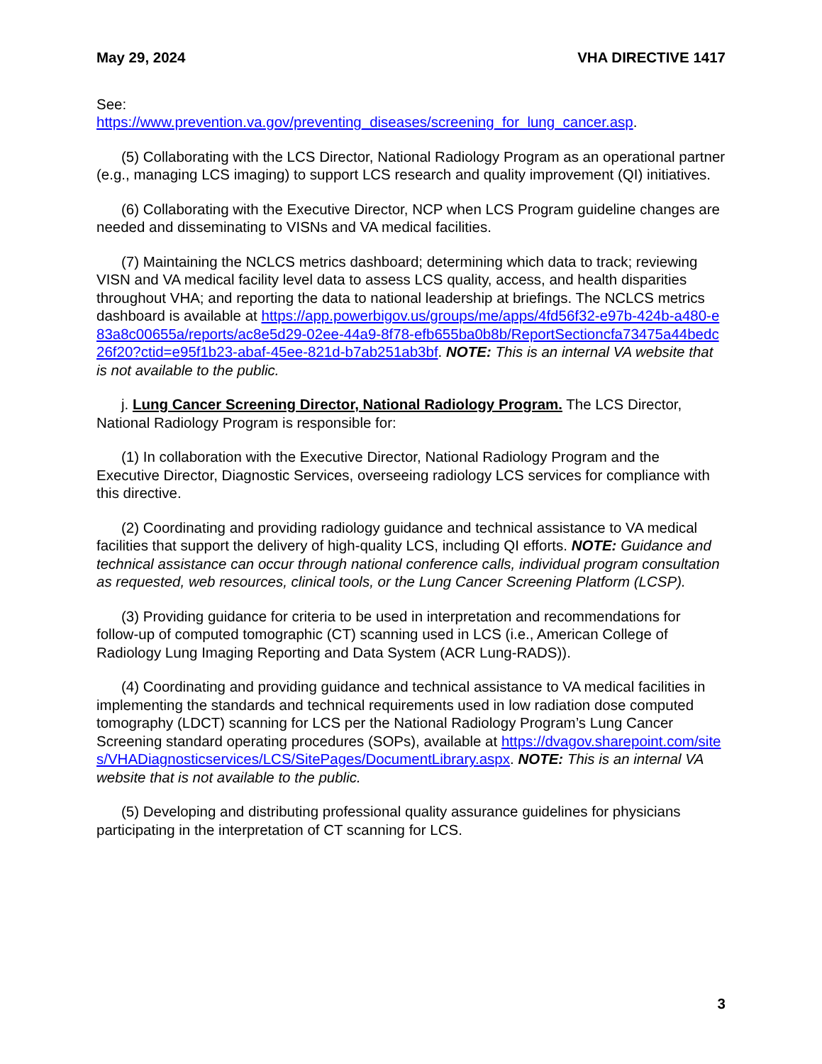May 29, 2024 VHA DIRECTIVE 1417
See:
https://www.prevention.va.gov/preventing_diseases/screening_for_lung_cancer.asp.
(5) Collaborating with the LCS Director, National Radiology Program as an operational partner (e.g., managing LCS imaging) to support LCS research and quality improvement (QI) initiatives.
(6) Collaborating with the Executive Director, NCP when LCS Program guideline changes are needed and disseminating to VISNs and VA medical facilities.
(7) Maintaining the NCLCS metrics dashboard; determining which data to track; reviewing VISN and VA medical facility level data to assess LCS quality, access, and health disparities throughout VHA; and reporting the data to national leadership at briefings. The NCLCS metrics dashboard is available at https://app.powerbigov.us/groups/me/apps/4fd56f32-e97b-424b-a480-e83a8c00655a/reports/ac8e5d29-02ee-44a9-8f78-efb655ba0b8b/ReportSectioncfa73475a44bedc26f20?ctid=e95f1b23-abaf-45ee-821d-b7ab251ab3bf. NOTE: This is an internal VA website that is not available to the public.
j. Lung Cancer Screening Director, National Radiology Program. The LCS Director, National Radiology Program is responsible for:
(1) In collaboration with the Executive Director, National Radiology Program and the Executive Director, Diagnostic Services, overseeing radiology LCS services for compliance with this directive.
(2) Coordinating and providing radiology guidance and technical assistance to VA medical facilities that support the delivery of high-quality LCS, including QI efforts. NOTE: Guidance and technical assistance can occur through national conference calls, individual program consultation as requested, web resources, clinical tools, or the Lung Cancer Screening Platform (LCSP).
(3) Providing guidance for criteria to be used in interpretation and recommendations for follow-up of computed tomographic (CT) scanning used in LCS (i.e., American College of Radiology Lung Imaging Reporting and Data System (ACR Lung-RADS)).
(4) Coordinating and providing guidance and technical assistance to VA medical facilities in implementing the standards and technical requirements used in low radiation dose computed tomography (LDCT) scanning for LCS per the National Radiology Program’s Lung Cancer Screening standard operating procedures (SOPs), available at https://dvagov.sharepoint.com/sites/VHADiagnosticservices/LCS/SitePages/DocumentLibrary.aspx. NOTE: This is an internal VA website that is not available to the public.
(5) Developing and distributing professional quality assurance guidelines for physicians participating in the interpretation of CT scanning for LCS.
3